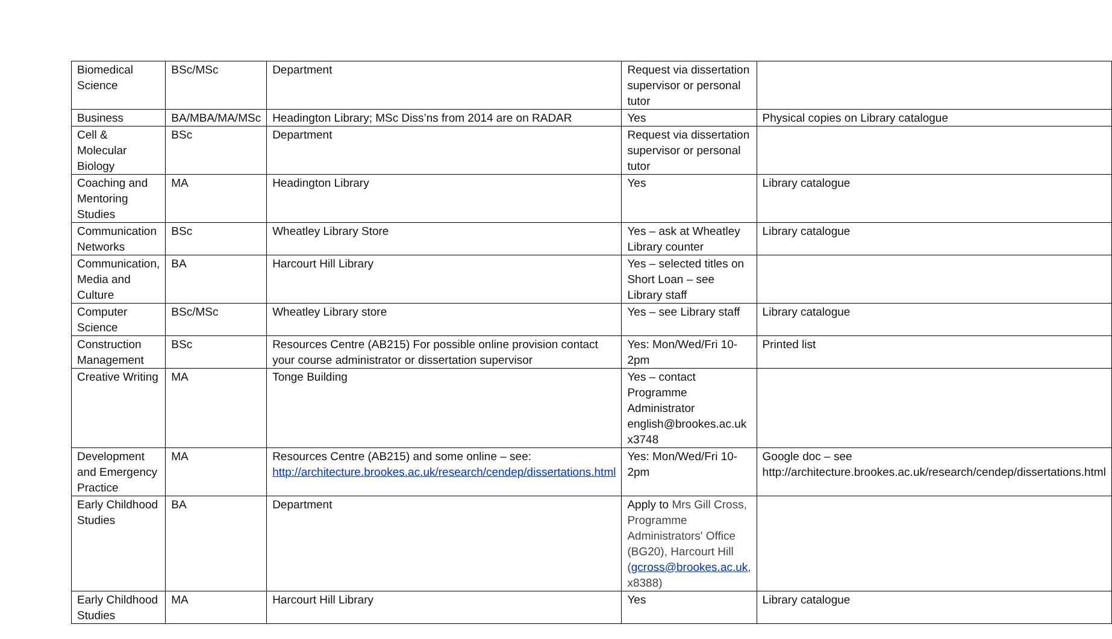| Biomedical Science | BSc/MSc | Department | Request via dissertation supervisor or personal tutor | |
| Business | BA/MBA/MA/MSc | Headington Library; MSc Diss’ns from 2014 are on RADAR | Yes | Physical copies on Library catalogue |
| Cell & Molecular Biology | BSc | Department | Request via dissertation supervisor or personal tutor | |
| Coaching and Mentoring Studies | MA | Headington Library | Yes | Library catalogue |
| Communication Networks | BSc | Wheatley Library Store | Yes – ask at Wheatley Library counter | Library catalogue |
| Communication, Media and Culture | BA | Harcourt Hill Library | Yes – selected titles on Short Loan – see Library staff | |
| Computer Science | BSc/MSc | Wheatley Library store | Yes – see Library staff | Library catalogue |
| Construction Management | BSc | Resources Centre (AB215) For possible online provision contact your course administrator or dissertation supervisor | Yes: Mon/Wed/Fri 10-2pm | Printed list |
| Creative Writing | MA | Tonge Building | Yes – contact Programme Administrator english@brookes.ac.uk x3748 | |
| Development and Emergency Practice | MA | Resources Centre (AB215) and some online – see: http://architecture.brookes.ac.uk/research/cendep/dissertations.html | Yes: Mon/Wed/Fri 10-2pm | Google doc – see http://architecture.brookes.ac.uk/research/cendep/dissertations.html |
| Early Childhood Studies | BA | Department | Apply to Mrs Gill Cross, Programme Administrators' Office (BG20), Harcourt Hill ( gcross@brookes.ac.uk , x8388) | |
| Early Childhood Studies | MA | Harcourt Hill Library | Yes | Library catalogue |